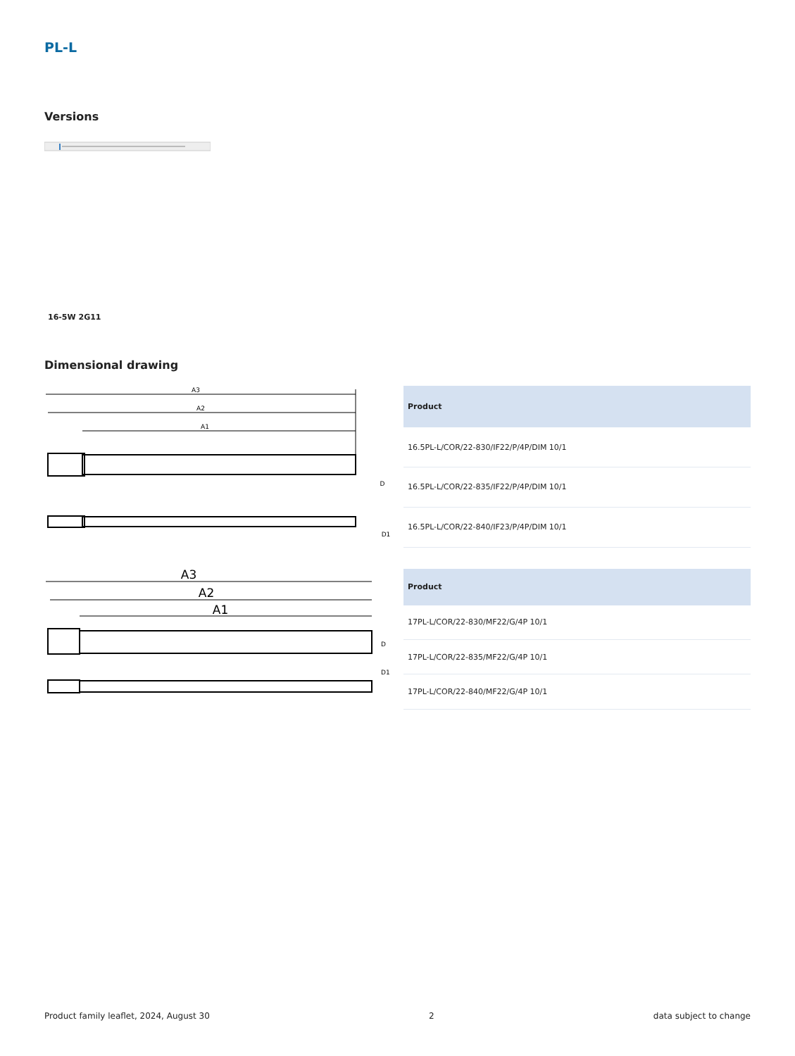PL-L
Versions
16-5W 2G11
Dimensional drawing
A3
A2
A1
D
D1
| Product |
| --- |
| 16.5PL-L/COR/22-830/IF22/P/4P/DIM 10/1 |
| 16.5PL-L/COR/22-835/IF22/P/4P/DIM 10/1 |
| 16.5PL-L/COR/22-840/IF23/P/4P/DIM 10/1 |
A3
A2
A1
D
D1
| Product |
| --- |
| 17PL-L/COR/22-830/MF22/G/4P 10/1 |
| 17PL-L/COR/22-835/MF22/G/4P 10/1 |
| 17PL-L/COR/22-840/MF22/G/4P 10/1 |
Product family leaflet, 2024, August 30 2 data subject to change